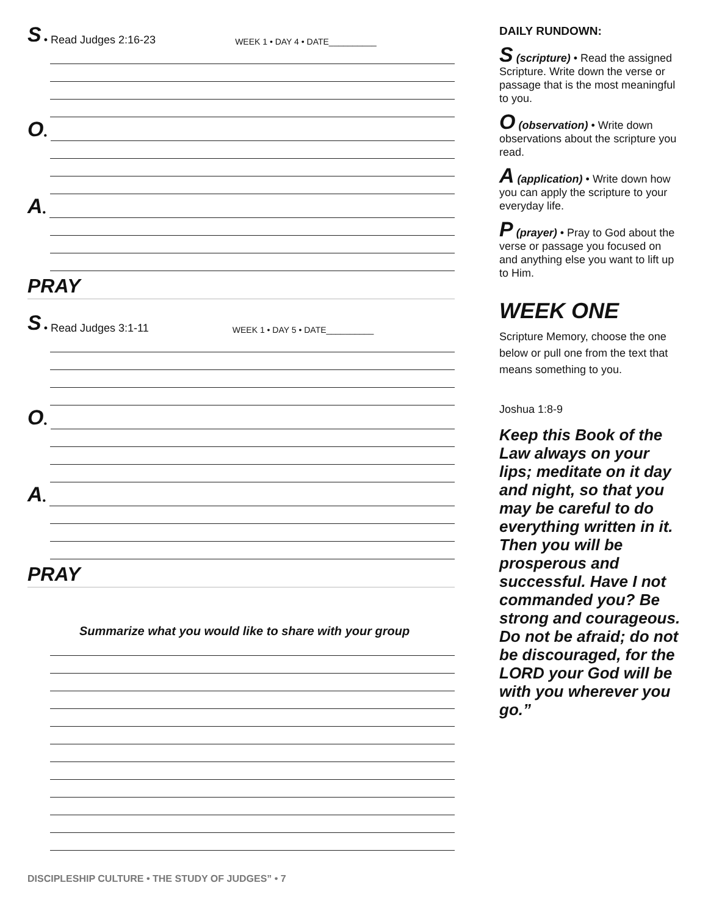S • Read Judges 2:16-23 WEEK 1 • DAY 4 • DATE__________
O •
A •
PRAY
S • Read Judges 3:1-11 WEEK 1 • DAY 5 • DATE__________
O •
A •
PRAY
Summarize what you would like to share with your group
DAILY RUNDOWN:
S (scripture) • Read the assigned Scripture. Write down the verse or passage that is the most meaningful to you.
O (observation) • Write down observations about the scripture you read.
A (application) • Write down how you can apply the scripture to your everyday life.
P (prayer) • Pray to God about the verse or passage you focused on and anything else you want to lift up to Him.
WEEK ONE
Scripture Memory, choose the one below or pull one from the text that means something to you.
Joshua 1:8-9
Keep this Book of the Law always on your lips; meditate on it day and night, so that you may be careful to do everything written in it. Then you will be prosperous and successful. Have I not commanded you? Be strong and courageous. Do not be afraid; do not be discouraged, for the LORD your God will be with you wherever you go.”
DISCIPLESHIP CULTURE • THE STUDY OF JUDGES” • 7